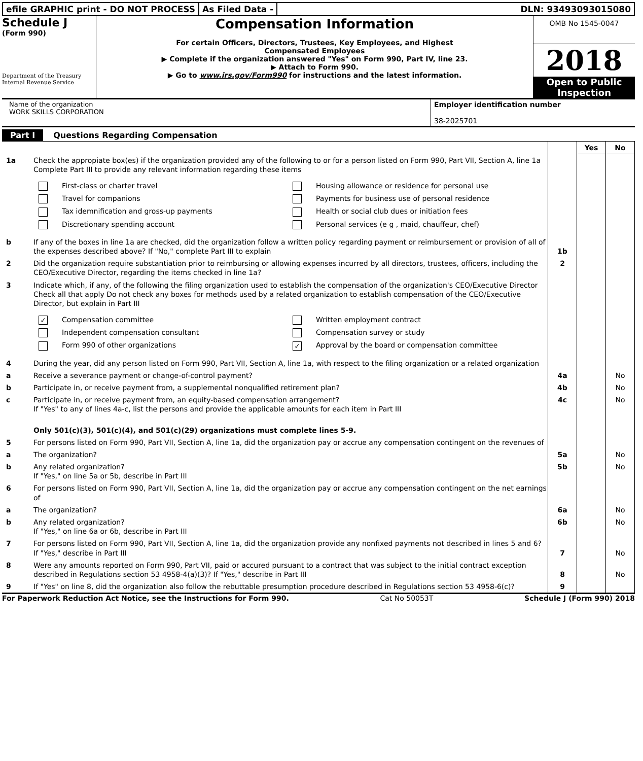efile GRAPHIC print - DO NOT PROCESS
As Filed Data - DLN: 93493093015080
Schedule J
(Form 990)
Department of the Treasury
Internal Revenue Service
Compensation Information
For certain Officers, Directors, Trustees, Key Employees, and Highest
Compensated Employees
▶ Complete if the organization answered "Yes" on Form 990, Part IV, line 23.
▶ Attach to Form 990.
▶ Go to www.irs.gov/Form990 for instructions and the latest information.
OMB No 1545-0047
2018
Open to Public Inspection
Name of the organization
WORK SKILLS CORPORATION
Employer identification number
38-2025701
Part I Questions Regarding Compensation
| | | | Yes | No |
| 1a | Check the appropiate box(es) if the organization provided any of the following to or for a person listed on Form 990, Part VII, Section A, line 1a Complete Part III to provide any relevant information regarding these items First-class or charter travel Housing allowance or residence for personal use Travel for companions Payments for business use of personal residence Tax idemnification and gross-up payments Health or social club dues or initiation fees Discretionary spending account Personal services (e g , maid, chauffeur, chef) | | | |
| b | If any of the boxes in line 1a are checked, did the organization follow a written policy regarding payment or reimbursement or provision of all of the expenses described above? If "No," complete Part III to explain | 1b | | |
| 2 | Did the organization require substantiation prior to reimbursing or allowing expenses incurred by all directors, trustees, officers, including the CEO/Executive Director, regarding the items checked in line 1a? | 2 | | |
| 3 | Indicate which, if any, of the following the filing organization used to establish the compensation of the organization's CEO/Executive Director Check all that apply Do not check any boxes for methods used by a related organization to establish compensation of the CEO/Executive Director, but explain in Part III ✓ Compensation committee Written employment contract Independent compensation consultant Compensation survey or study Form 990 of other organizations ✓ Approval by the board or compensation committee | | | |
| 4 | During the year, did any person listed on Form 990, Part VII, Section A, line 1a, with respect to the filing organization or a related organization | | | |
| a | Receive a severance payment or change-of-control payment? | 4a | | No |
| b | Participate in, or receive payment from, a supplemental nonqualified retirement plan? | 4b | | No |
| c | Participate in, or receive payment from, an equity-based compensation arrangement? If "Yes" to any of lines 4a-c, list the persons and provide the applicable amounts for each item in Part III | 4c | | No |
| | Only 501(c)(3), 501(c)(4), and 501(c)(29) organizations must complete lines 5-9. | | | |
| 5 | For persons listed on Form 990, Part VII, Section A, line 1a, did the organization pay or accrue any compensation contingent on the revenues of | | | |
| a | The organization? | 5a | | No |
| b | Any related organization? If "Yes," on line 5a or 5b, describe in Part III | 5b | | No |
| 6 | For persons listed on Form 990, Part VII, Section A, line 1a, did the organization pay or accrue any compensation contingent on the net earnings of | | | |
| a | The organization? | 6a | | No |
| b | Any related organization? If "Yes," on line 6a or 6b, describe in Part III | 6b | | No |
| 7 | For persons listed on Form 990, Part VII, Section A, line 1a, did the organization provide any nonfixed payments not described in lines 5 and 6? If "Yes," describe in Part III | 7 | | No |
| 8 | Were any amounts reported on Form 990, Part VII, paid or accured pursuant to a contract that was subject to the initial contract exception described in Regulations section 53 4958-4(a)(3)? If "Yes," describe in Part III | 8 | | No |
| 9 | If "Yes" on line 8, did the organization also follow the rebuttable presumption procedure described in Regulations section 53 4958-6(c)? | 9 | | |
For Paperwork Reduction Act Notice, see the Instructions for Form 990. Cat No 50053T Schedule J (Form 990) 2018